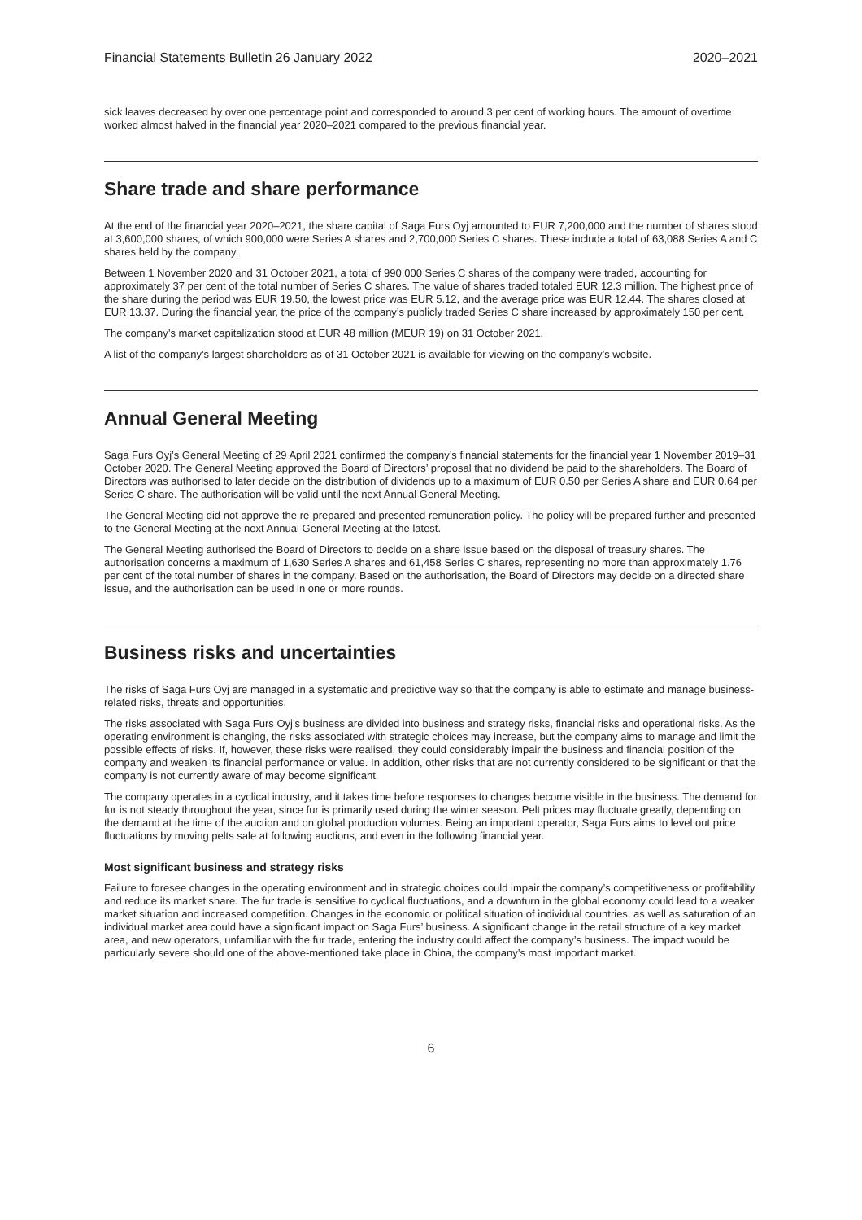Financial Statements Bulletin 26 January 2022 2020–2021
sick leaves decreased by over one percentage point and corresponded to around 3 per cent of working hours. The amount of overtime worked almost halved in the financial year 2020–2021 compared to the previous financial year.
Share trade and share performance
At the end of the financial year 2020–2021, the share capital of Saga Furs Oyj amounted to EUR 7,200,000 and the number of shares stood at 3,600,000 shares, of which 900,000 were Series A shares and 2,700,000 Series C shares. These include a total of 63,088 Series A and C shares held by the company.
Between 1 November 2020 and 31 October 2021, a total of 990,000 Series C shares of the company were traded, accounting for approximately 37 per cent of the total number of Series C shares. The value of shares traded totaled EUR 12.3 million. The highest price of the share during the period was EUR 19.50, the lowest price was EUR 5.12, and the average price was EUR 12.44. The shares closed at EUR 13.37. During the financial year, the price of the company’s publicly traded Series C share increased by approximately 150 per cent.
The company’s market capitalization stood at EUR 48 million (MEUR 19) on 31 October 2021.
A list of the company’s largest shareholders as of 31 October 2021 is available for viewing on the company’s website.
Annual General Meeting
Saga Furs Oyj’s General Meeting of 29 April 2021 confirmed the company’s financial statements for the financial year 1 November 2019–31 October 2020. The General Meeting approved the Board of Directors’ proposal that no dividend be paid to the shareholders. The Board of Directors was authorised to later decide on the distribution of dividends up to a maximum of EUR 0.50 per Series A share and EUR 0.64 per Series C share. The authorisation will be valid until the next Annual General Meeting.
The General Meeting did not approve the re-prepared and presented remuneration policy. The policy will be prepared further and presented to the General Meeting at the next Annual General Meeting at the latest.
The General Meeting authorised the Board of Directors to decide on a share issue based on the disposal of treasury shares. The authorisation concerns a maximum of 1,630 Series A shares and 61,458 Series C shares, representing no more than approximately 1.76 per cent of the total number of shares in the company. Based on the authorisation, the Board of Directors may decide on a directed share issue, and the authorisation can be used in one or more rounds.
Business risks and uncertainties
The risks of Saga Furs Oyj are managed in a systematic and predictive way so that the company is able to estimate and manage business-related risks, threats and opportunities.
The risks associated with Saga Furs Oyj’s business are divided into business and strategy risks, financial risks and operational risks. As the operating environment is changing, the risks associated with strategic choices may increase, but the company aims to manage and limit the possible effects of risks. If, however, these risks were realised, they could considerably impair the business and financial position of the company and weaken its financial performance or value. In addition, other risks that are not currently considered to be significant or that the company is not currently aware of may become significant.
The company operates in a cyclical industry, and it takes time before responses to changes become visible in the business. The demand for fur is not steady throughout the year, since fur is primarily used during the winter season. Pelt prices may fluctuate greatly, depending on the demand at the time of the auction and on global production volumes. Being an important operator, Saga Furs aims to level out price fluctuations by moving pelts sale at following auctions, and even in the following financial year.
Most significant business and strategy risks
Failure to foresee changes in the operating environment and in strategic choices could impair the company’s competitiveness or profitability and reduce its market share. The fur trade is sensitive to cyclical fluctuations, and a downturn in the global economy could lead to a weaker market situation and increased competition. Changes in the economic or political situation of individual countries, as well as saturation of an individual market area could have a significant impact on Saga Furs’ business. A significant change in the retail structure of a key market area, and new operators, unfamiliar with the fur trade, entering the industry could affect the company’s business. The impact would be particularly severe should one of the above-mentioned take place in China, the company’s most important market.
6